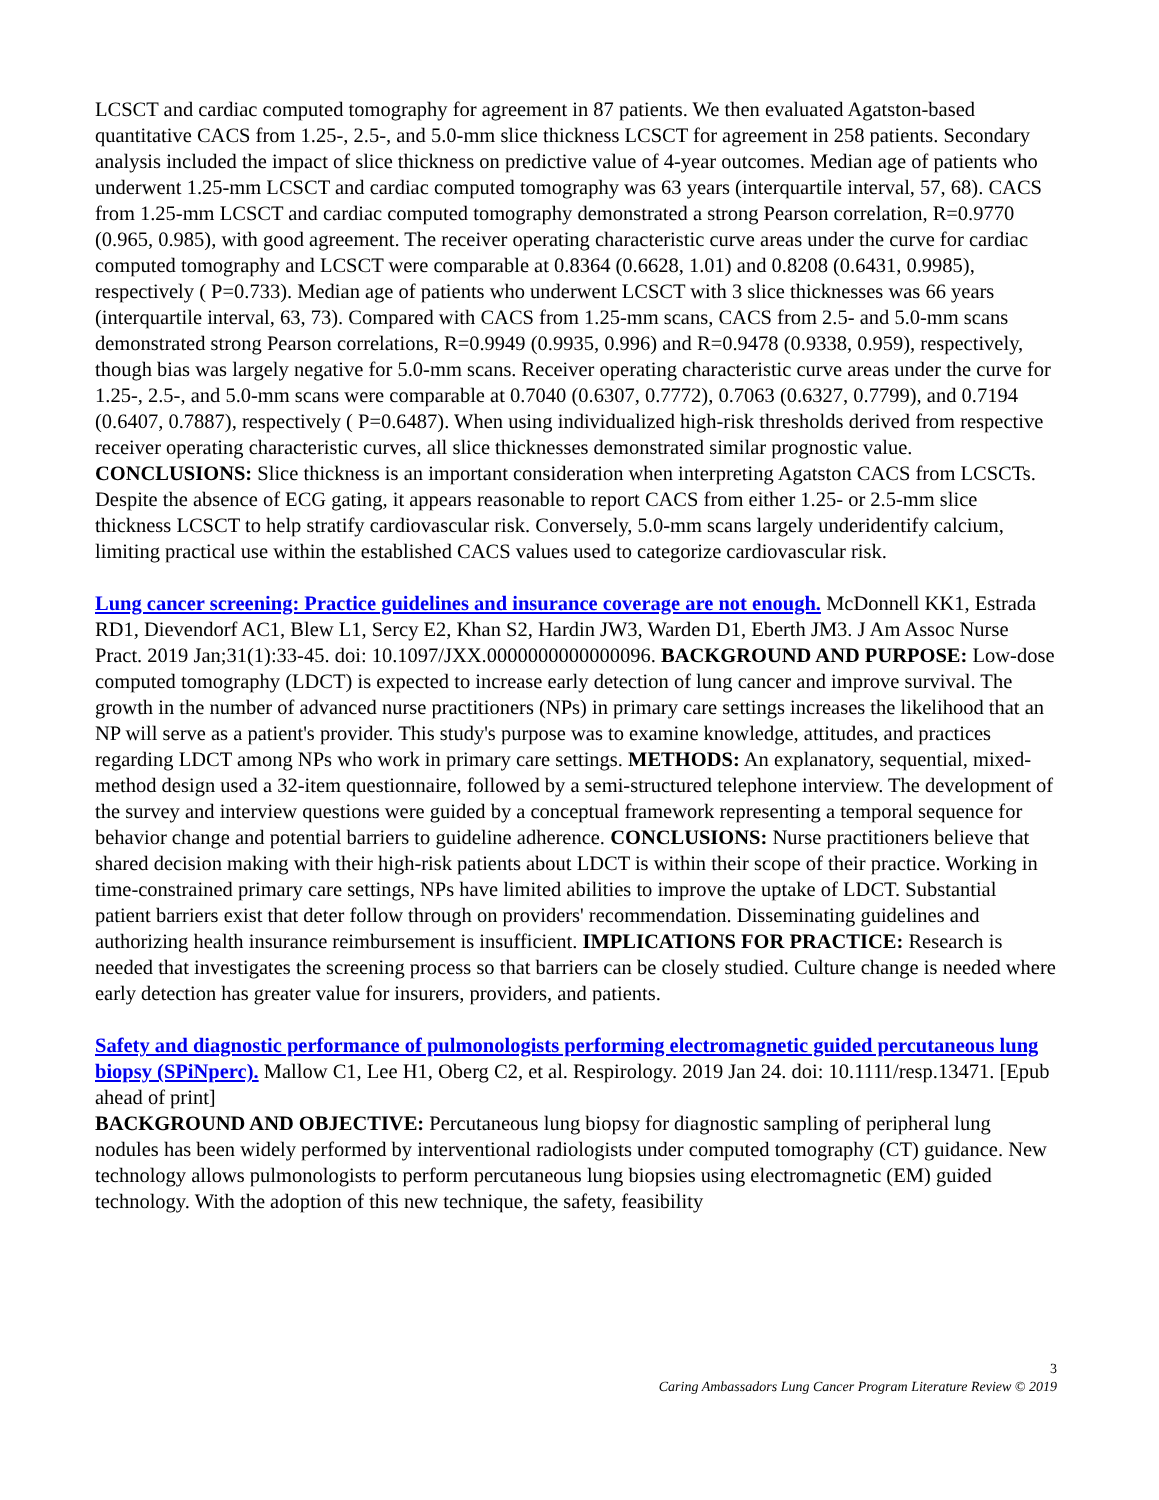LCSCT and cardiac computed tomography for agreement in 87 patients. We then evaluated Agatston-based quantitative CACS from 1.25-, 2.5-, and 5.0-mm slice thickness LCSCT for agreement in 258 patients. Secondary analysis included the impact of slice thickness on predictive value of 4-year outcomes. Median age of patients who underwent 1.25-mm LCSCT and cardiac computed tomography was 63 years (interquartile interval, 57, 68). CACS from 1.25-mm LCSCT and cardiac computed tomography demonstrated a strong Pearson correlation, R=0.9770 (0.965, 0.985), with good agreement. The receiver operating characteristic curve areas under the curve for cardiac computed tomography and LCSCT were comparable at 0.8364 (0.6628, 1.01) and 0.8208 (0.6431, 0.9985), respectively ( P=0.733). Median age of patients who underwent LCSCT with 3 slice thicknesses was 66 years (interquartile interval, 63, 73). Compared with CACS from 1.25-mm scans, CACS from 2.5- and 5.0-mm scans demonstrated strong Pearson correlations, R=0.9949 (0.9935, 0.996) and R=0.9478 (0.9338, 0.959), respectively, though bias was largely negative for 5.0-mm scans. Receiver operating characteristic curve areas under the curve for 1.25-, 2.5-, and 5.0-mm scans were comparable at 0.7040 (0.6307, 0.7772), 0.7063 (0.6327, 0.7799), and 0.7194 (0.6407, 0.7887), respectively ( P=0.6487). When using individualized high-risk thresholds derived from respective receiver operating characteristic curves, all slice thicknesses demonstrated similar prognostic value. CONCLUSIONS: Slice thickness is an important consideration when interpreting Agatston CACS from LCSCTs. Despite the absence of ECG gating, it appears reasonable to report CACS from either 1.25- or 2.5-mm slice thickness LCSCT to help stratify cardiovascular risk. Conversely, 5.0-mm scans largely underidentify calcium, limiting practical use within the established CACS values used to categorize cardiovascular risk.
Lung cancer screening: Practice guidelines and insurance coverage are not enough. McDonnell KK1, Estrada RD1, Dievendorf AC1, Blew L1, Sercy E2, Khan S2, Hardin JW3, Warden D1, Eberth JM3. J Am Assoc Nurse Pract. 2019 Jan;31(1):33-45. doi: 10.1097/JXX.0000000000000096. BACKGROUND AND PURPOSE: Low-dose computed tomography (LDCT) is expected to increase early detection of lung cancer and improve survival. The growth in the number of advanced nurse practitioners (NPs) in primary care settings increases the likelihood that an NP will serve as a patient's provider. This study's purpose was to examine knowledge, attitudes, and practices regarding LDCT among NPs who work in primary care settings. METHODS: An explanatory, sequential, mixed-method design used a 32-item questionnaire, followed by a semi-structured telephone interview. The development of the survey and interview questions were guided by a conceptual framework representing a temporal sequence for behavior change and potential barriers to guideline adherence. CONCLUSIONS: Nurse practitioners believe that shared decision making with their high-risk patients about LDCT is within their scope of their practice. Working in time-constrained primary care settings, NPs have limited abilities to improve the uptake of LDCT. Substantial patient barriers exist that deter follow through on providers' recommendation. Disseminating guidelines and authorizing health insurance reimbursement is insufficient. IMPLICATIONS FOR PRACTICE: Research is needed that investigates the screening process so that barriers can be closely studied. Culture change is needed where early detection has greater value for insurers, providers, and patients.
Safety and diagnostic performance of pulmonologists performing electromagnetic guided percutaneous lung biopsy (SPiNperc). Mallow C1, Lee H1, Oberg C2, et al. Respirology. 2019 Jan 24. doi: 10.1111/resp.13471. [Epub ahead of print]
BACKGROUND AND OBJECTIVE: Percutaneous lung biopsy for diagnostic sampling of peripheral lung nodules has been widely performed by interventional radiologists under computed tomography (CT) guidance. New technology allows pulmonologists to perform percutaneous lung biopsies using electromagnetic (EM) guided technology. With the adoption of this new technique, the safety, feasibility
3
Caring Ambassadors Lung Cancer Program Literature Review © 2019